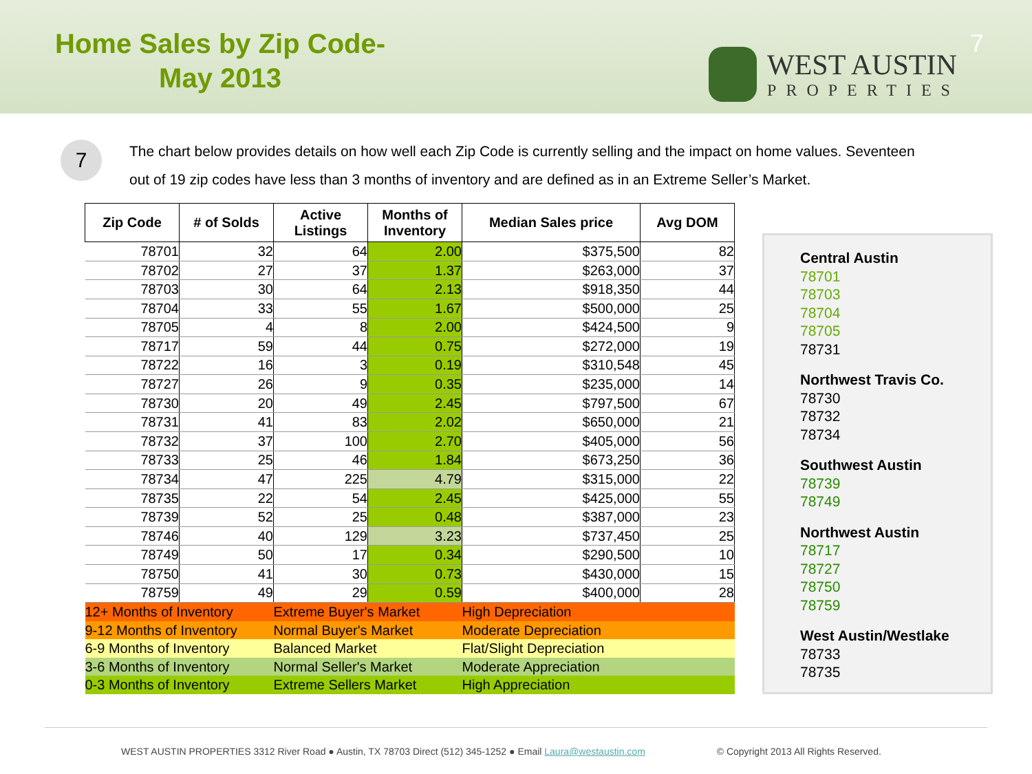Home Sales by Zip Code-
May 2013
WEST AUSTIN
PROPERTIES
7
7
The chart below provides details on how well each Zip Code is currently selling and the impact on home values. Seventeen out of 19 zip codes have less than 3 months of inventory and are defined as in an Extreme Seller’s Market.
| Zip Code | # of Solds | Active Listings | Months of Inventory | Median Sales price | Avg DOM |
| --- | --- | --- | --- | --- | --- |
| 78701 | 32 | 64 | 2.00 | $375,500 | 82 |
| 78702 | 27 | 37 | 1.37 | $263,000 | 37 |
| 78703 | 30 | 64 | 2.13 | $918,350 | 44 |
| 78704 | 33 | 55 | 1.67 | $500,000 | 25 |
| 78705 | 4 | 8 | 2.00 | $424,500 | 9 |
| 78717 | 59 | 44 | 0.75 | $272,000 | 19 |
| 78722 | 16 | 3 | 0.19 | $310,548 | 45 |
| 78727 | 26 | 9 | 0.35 | $235,000 | 14 |
| 78730 | 20 | 49 | 2.45 | $797,500 | 67 |
| 78731 | 41 | 83 | 2.02 | $650,000 | 21 |
| 78732 | 37 | 100 | 2.70 | $405,000 | 56 |
| 78733 | 25 | 46 | 1.84 | $673,250 | 36 |
| 78734 | 47 | 225 | 4.79 | $315,000 | 22 |
| 78735 | 22 | 54 | 2.45 | $425,000 | 55 |
| 78739 | 52 | 25 | 0.48 | $387,000 | 23 |
| 78746 | 40 | 129 | 3.23 | $737,450 | 25 |
| 78749 | 50 | 17 | 0.34 | $290,500 | 10 |
| 78750 | 41 | 30 | 0.73 | $430,000 | 15 |
| 78759 | 49 | 29 | 0.59 | $400,000 | 28 |
| 12+ Months of Inventory | | Extreme Buyer's Market | | High Depreciation | |
| 9-12 Months of Inventory | | Normal Buyer's Market | | Moderate Depreciation | |
| 6-9 Months of Inventory | | Balanced Market | | Flat/Slight Depreciation | |
| 3-6 Months of Inventory | | Normal Seller's Market | | Moderate Appreciation | |
| 0-3 Months of Inventory | | Extreme Sellers Market | | High Appreciation | |
Central Austin
78701
78703
78704
78705
78731
Northwest Travis Co.
78730
78732
78734
Southwest Austin
78739
78749
Northwest Austin
78717
78727
78750
78759
West Austin/Westlake
78733
78735
WEST AUSTIN PROPERTIES 3312 River Road ● Austin, TX 78703 Direct (512) 345-1252 ● Email Laura@westaustin.com © Copyright 2013 All Rights Reserved.